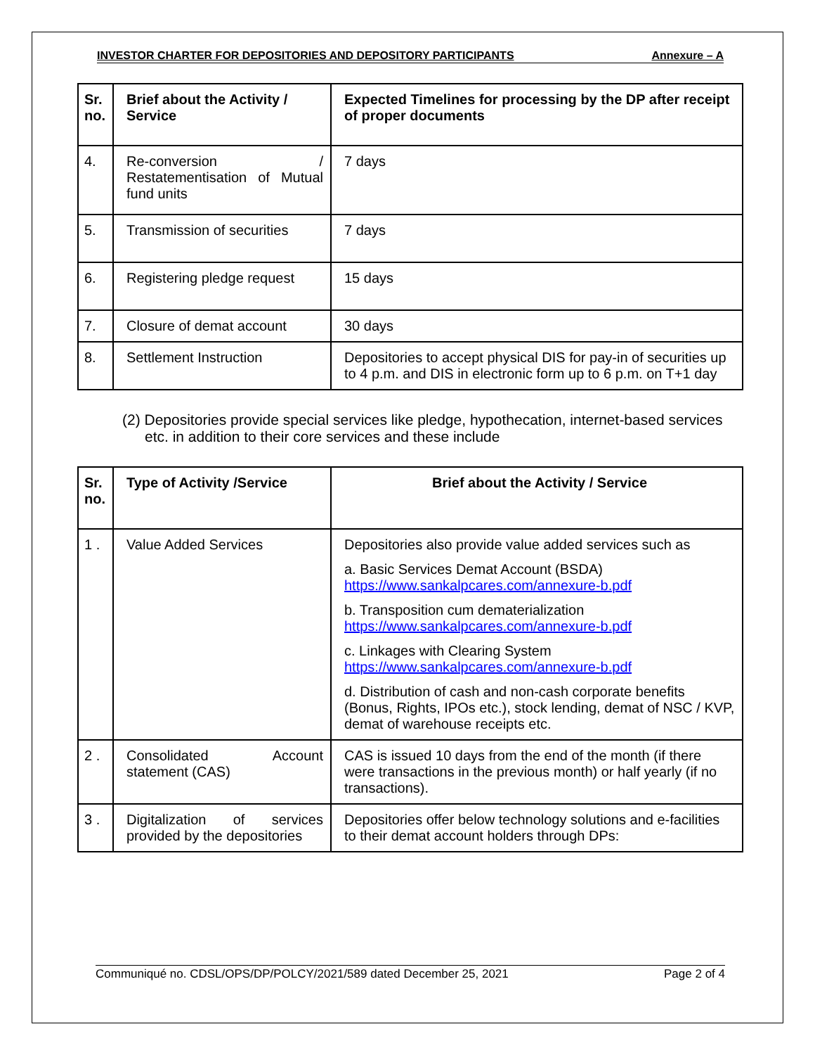INVESTOR CHARTER FOR DEPOSITORIES AND DEPOSITORY PARTICIPANTS Annexure – A
| Sr. no. | Brief about the Activity / Service | Expected Timelines for processing by the DP after receipt of proper documents |
| --- | --- | --- |
| 4. | Re-conversion / Restatementisation of Mutual fund units | 7 days |
| 5. | Transmission of securities | 7 days |
| 6. | Registering pledge request | 15 days |
| 7. | Closure of demat account | 30 days |
| 8. | Settlement Instruction | Depositories to accept physical DIS for pay-in of securities up to 4 p.m. and DIS in electronic form up to 6 p.m. on T+1 day |
(2) Depositories provide special services like pledge, hypothecation, internet-based services etc. in addition to their core services and these include
| Sr. no. | Type of Activity /Service | Brief about the Activity / Service |
| --- | --- | --- |
| 1 . | Value Added Services | Depositories also provide value added services such as a. Basic Services Demat Account (BSDA) https://www.sankalpcares.com/annexure-b.pdf b. Transposition cum dematerialization https://www.sankalpcares.com/annexure-b.pdf c. Linkages with Clearing System https://www.sankalpcares.com/annexure-b.pdf d. Distribution of cash and non-cash corporate benefits (Bonus, Rights, IPOs etc.), stock lending, demat of NSC / KVP, demat of warehouse receipts etc. |
| 2 . | Consolidated Account statement (CAS) | CAS is issued 10 days from the end of the month (if there were transactions in the previous month) or half yearly (if no transactions). |
| 3 . | Digitalization of services provided by the depositories | Depositories offer below technology solutions and e-facilities to their demat account holders through DPs: |
Communiqué no. CDSL/OPS/DP/POLCY/2021/589 dated December 25, 2021 Page 2 of 4